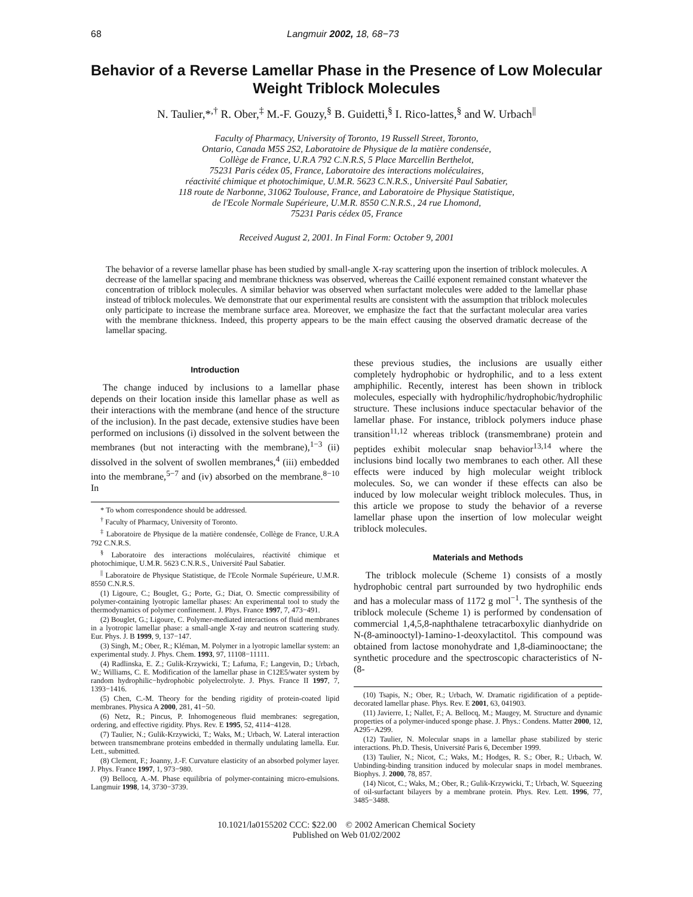68 Langmuir 2002, 18, 68−73
Behavior of a Reverse Lamellar Phase in the Presence of Low Molecular Weight Triblock Molecules
N. Taulier,*<sup>,†</sup> R. Ober,<sup>‡</sup> M.-F. Gouzy,<sup>§</sup> B. Guidetti,<sup>§</sup> I. Rico-lattes,<sup>§</sup> and W. Urbach<sup>||</sup>
Faculty of Pharmacy, University of Toronto, 19 Russell Street, Toronto,
Ontario, Canada M5S 2S2, Laboratoire de Physique de la matière condensée,
Collège de France, U.R.A 792 C.N.R.S, 5 Place Marcellin Berthelot,
75231 Paris cédex 05, France, Laboratoire des interactions moléculaires,
réactivité chimique et photochimique, U.M.R. 5623 C.N.R.S., Université Paul Sabatier,
118 route de Narbonne, 31062 Toulouse, France, and Laboratoire de Physique Statistique,
de l'Ecole Normale Supérieure, U.M.R. 8550 C.N.R.S., 24 rue Lhomond,
75231 Paris cédex 05, France
Received August 2, 2001. In Final Form: October 9, 2001
The behavior of a reverse lamellar phase has been studied by small-angle X-ray scattering upon the insertion of triblock molecules. A decrease of the lamellar spacing and membrane thickness was observed, whereas the Caillé exponent remained constant whatever the concentration of triblock molecules. A similar behavior was observed when surfactant molecules were added to the lamellar phase instead of triblock molecules. We demonstrate that our experimental results are consistent with the assumption that triblock molecules only participate to increase the membrane surface area. Moreover, we emphasize the fact that the surfactant molecular area varies with the membrane thickness. Indeed, this property appears to be the main effect causing the observed dramatic decrease of the lamellar spacing.
Introduction
The change induced by inclusions to a lamellar phase depends on their location inside this lamellar phase as well as their interactions with the membrane (and hence of the structure of the inclusion). In the past decade, extensive studies have been performed on inclusions (i) dissolved in the solvent between the membranes (but not interacting with the membrane),<sup>1−3</sup> (ii) dissolved in the solvent of swollen membranes,<sup>4</sup> (iii) embedded into the membrane,<sup>5−7</sup> and (iv) absorbed on the membrane.<sup>8−10</sup> In
* To whom correspondence should be addressed.
<sup>†</sup> Faculty of Pharmacy, University of Toronto.
<sup>‡</sup> Laboratoire de Physique de la matière condensée, Collège de France, U.R.A 792 C.N.R.S.
<sup>§</sup> Laboratoire des interactions moléculaires, réactivité chimique et photochimique, U.M.R. 5623 C.N.R.S., Université Paul Sabatier.
<sup>||</sup> Laboratoire de Physique Statistique, de l'Ecole Normale Supérieure, U.M.R. 8550 C.N.R.S.
(1) Ligoure, C.; Bouglet, G.; Porte, G.; Diat, O. Smectic compressibility of polymer-containing lyotropic lamellar phases: An experimental tool to study the thermodynamics of polymer confinement. J. Phys. France 1997, 7, 473−491.
(2) Bouglet, G.; Ligoure, C. Polymer-mediated interactions of fluid membranes in a lyotropic lamellar phase: a small-angle X-ray and neutron scattering study. Eur. Phys. J. B 1999, 9, 137−147.
(3) Singh, M.; Ober, R.; Kléman, M. Polymer in a lyotropic lamellar system: an experimental study. J. Phys. Chem. 1993, 97, 11108−11111.
(4) Radlinska, E. Z.; Gulik-Krzywicki, T.; Lafuma, F.; Langevin, D.; Urbach, W.; Williams, C. E. Modification of the lamellar phase in C12E5/water system by random hydrophilic−hydrophobic polyelectrolyte. J. Phys. France II 1997, 7, 1393−1416.
(5) Chen, C.-M. Theory for the bending rigidity of protein-coated lipid membranes. Physica A 2000, 281, 41−50.
(6) Netz, R.; Pincus, P. Inhomogeneous fluid membranes: segregation, ordering, and effective rigidity. Phys. Rev. E 1995, 52, 4114−4128.
(7) Taulier, N.; Gulik-Krzywicki, T.; Waks, M.; Urbach, W. Lateral interaction between transmembrane proteins embedded in thermally undulating lamella. Eur. Lett., submitted.
(8) Clement, F.; Joanny, J.-F. Curvature elasticity of an absorbed polymer layer. J. Phys. France 1997, 1, 973−980.
(9) Bellocq, A.-M. Phase equilibria of polymer-containing micro-emulsions. Langmuir 1998, 14, 3730−3739.
these previous studies, the inclusions are usually either completely hydrophobic or hydrophilic, and to a less extent amphiphilic. Recently, interest has been shown in triblock molecules, especially with hydrophilic/hydrophobic/hydrophilic structure. These inclusions induce spectacular behavior of the lamellar phase. For instance, triblock polymers induce phase transition<sup>11,12</sup> whereas triblock (transmembrane) protein and peptides exhibit molecular snap behavior<sup>13,14</sup> where the inclusions bind locally two membranes to each other. All these effects were induced by high molecular weight triblock molecules. So, we can wonder if these effects can also be induced by low molecular weight triblock molecules. Thus, in this article we propose to study the behavior of a reverse lamellar phase upon the insertion of low molecular weight triblock molecules.
Materials and Methods
The triblock molecule (Scheme 1) consists of a mostly hydrophobic central part surrounded by two hydrophilic ends and has a molecular mass of 1172 g mol<sup>−1</sup>. The synthesis of the triblock molecule (Scheme 1) is performed by condensation of commercial 1,4,5,8-naphthalene tetracarboxylic dianhydride on N-(8-aminooctyl)-1amino-1-deoxylactitol. This compound was obtained from lactose monohydrate and 1,8-diaminooctane; the synthetic procedure and the spectroscopic characteristics of N-(8-
(10) Tsapis, N.; Ober, R.; Urbach, W. Dramatic rigidification of a peptide-decorated lamellar phase. Phys. Rev. E 2001, 63, 041903.
(11) Javierre, I.; Nallet, F.; A. Bellocq, M.; Maugey, M. Structure and dynamic properties of a polymer-induced sponge phase. J. Phys.: Condens. Matter 2000, 12, A295−A299.
(12) Taulier, N. Molecular snaps in a lamellar phase stabilized by steric interactions. Ph.D. Thesis, Université Paris 6, December 1999.
(13) Taulier, N.; Nicot, C.; Waks, M.; Hodges, R. S.; Ober, R.; Urbach, W. Unbinding-binding transition induced by molecular snaps in model membranes. Biophys. J. 2000, 78, 857.
(14) Nicot, C.; Waks, M.; Ober, R.; Gulik-Krzywicki, T.; Urbach, W. Squeezing of oil-surfactant bilayers by a membrane protein. Phys. Rev. Lett. 1996, 77, 3485−3488.
10.1021/la0155202 CCC: $22.00 © 2002 American Chemical Society
Published on Web 01/02/2002